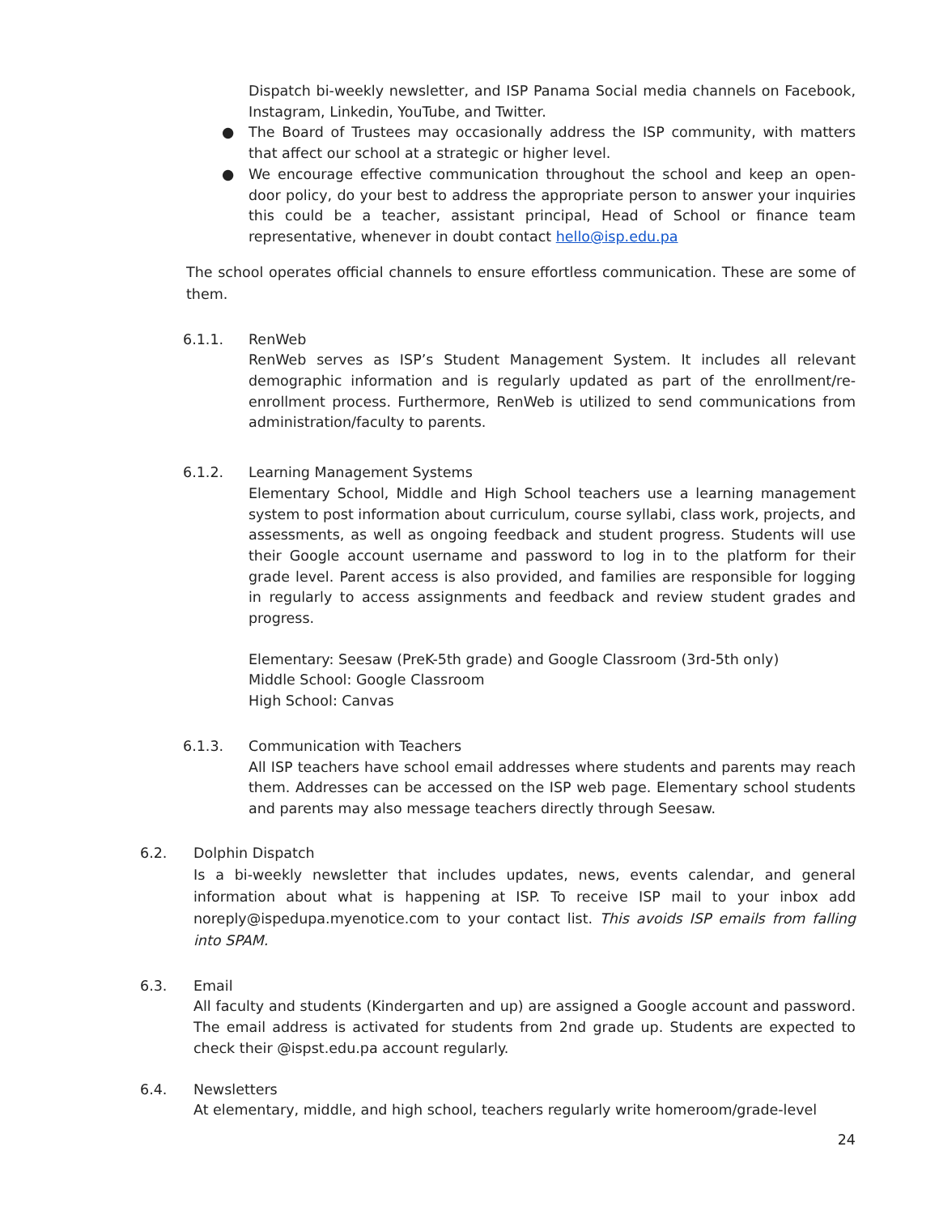Dispatch bi-weekly newsletter, and ISP Panama Social media channels on Facebook, Instagram, Linkedin, YouTube, and Twitter.
● The Board of Trustees may occasionally address the ISP community, with matters that affect our school at a strategic or higher level.
● We encourage effective communication throughout the school and keep an open-door policy, do your best to address the appropriate person to answer your inquiries this could be a teacher, assistant principal, Head of School or finance team representative, whenever in doubt contact hello@isp.edu.pa
The school operates official channels to ensure effortless communication. These are some of them.
6.1.1. RenWeb
RenWeb serves as ISP’s Student Management System. It includes all relevant demographic information and is regularly updated as part of the enrollment/re-enrollment process. Furthermore, RenWeb is utilized to send communications from administration/faculty to parents.
6.1.2. Learning Management Systems
Elementary School, Middle and High School teachers use a learning management system to post information about curriculum, course syllabi, class work, projects, and assessments, as well as ongoing feedback and student progress. Students will use their Google account username and password to log in to the platform for their grade level. Parent access is also provided, and families are responsible for logging in regularly to access assignments and feedback and review student grades and progress.
Elementary: Seesaw (PreK-5th grade) and Google Classroom (3rd-5th only)
Middle School: Google Classroom
High School: Canvas
6.1.3. Communication with Teachers
All ISP teachers have school email addresses where students and parents may reach them. Addresses can be accessed on the ISP web page. Elementary school students and parents may also message teachers directly through Seesaw.
6.2. Dolphin Dispatch
Is a bi-weekly newsletter that includes updates, news, events calendar, and general information about what is happening at ISP. To receive ISP mail to your inbox add noreply@ispedupa.myenotice.com to your contact list. This avoids ISP emails from falling into SPAM.
6.3. Email
All faculty and students (Kindergarten and up) are assigned a Google account and password. The email address is activated for students from 2nd grade up. Students are expected to check their @ispst.edu.pa account regularly.
6.4. Newsletters
At elementary, middle, and high school, teachers regularly write homeroom/grade-level
24